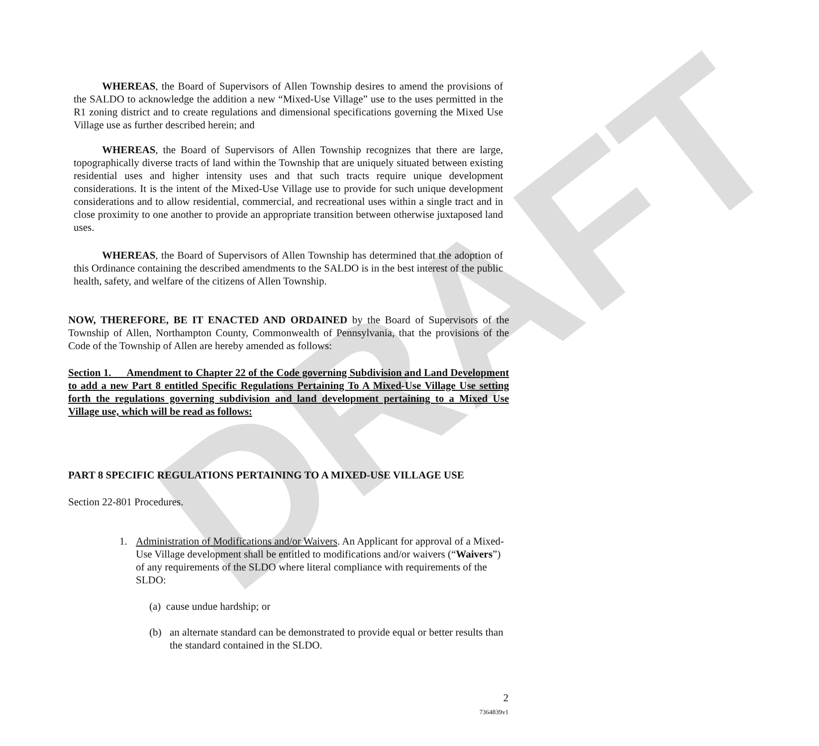DRAFT
WHEREAS, the Board of Supervisors of Allen Township desires to amend the provisions of the SALDO to acknowledge the addition a new “Mixed-Use Village” use to the uses permitted in the R1 zoning district and to create regulations and dimensional specifications governing the Mixed Use Village use as further described herein; and
WHEREAS, the Board of Supervisors of Allen Township recognizes that there are large, topographically diverse tracts of land within the Township that are uniquely situated between existing residential uses and higher intensity uses and that such tracts require unique development considerations. It is the intent of the Mixed-Use Village use to provide for such unique development considerations and to allow residential, commercial, and recreational uses within a single tract and in close proximity to one another to provide an appropriate transition between otherwise juxtaposed land uses.
WHEREAS, the Board of Supervisors of Allen Township has determined that the adoption of this Ordinance containing the described amendments to the SALDO is in the best interest of the public health, safety, and welfare of the citizens of Allen Township.
NOW, THEREFORE, BE IT ENACTED AND ORDAINED by the Board of Supervisors of the Township of Allen, Northampton County, Commonwealth of Pennsylvania, that the provisions of the Code of the Township of Allen are hereby amended as follows:
Section 1. Amendment to Chapter 22 of the Code governing Subdivision and Land Development to add a new Part 8 entitled Specific Regulations Pertaining To A Mixed-Use Village Use setting forth the regulations governing subdivision and land development pertaining to a Mixed Use Village use, which will be read as follows:
PART 8 SPECIFIC REGULATIONS PERTAINING TO A MIXED-USE VILLAGE USE
Section 22-801 Procedures.
1.
Administration of Modifications and/or Waivers. An Applicant for approval of a Mixed-Use Village development shall be entitled to modifications and/or waivers (“Waivers”) of any requirements of the SLDO where literal compliance with requirements of the SLDO:
(a) cause undue hardship; or
(b)
an alternate standard can be demonstrated to provide equal or better results than the standard contained in the SLDO.
2
7364839v1